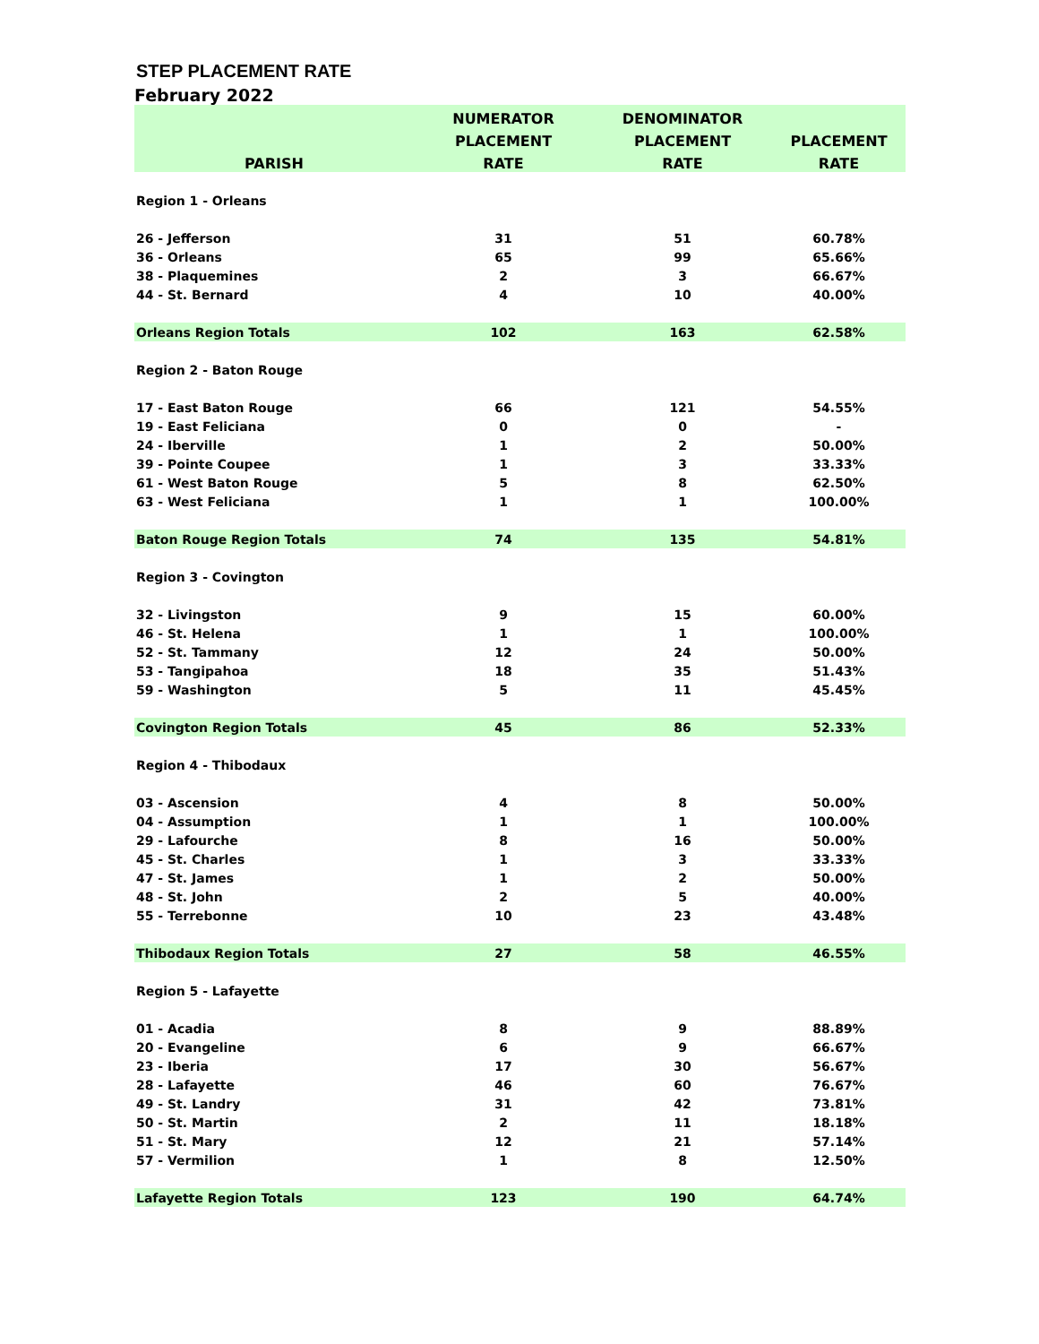STEP PLACEMENT RATE
February 2022
| | NUMERATOR | DENOMINATOR | |
| --- | --- | --- | --- |
| | PLACEMENT | PLACEMENT | PLACEMENT |
| PARISH | RATE | RATE | RATE |
| Region 1 - Orleans | | | |
| 26 - Jefferson | 31 | 51 | 60.78% |
| 36 - Orleans | 65 | 99 | 65.66% |
| 38 - Plaquemines | 2 | 3 | 66.67% |
| 44 - St. Bernard | 4 | 10 | 40.00% |
| Orleans Region Totals | 102 | 163 | 62.58% |
| Region 2 - Baton Rouge | | | |
| 17 - East Baton Rouge | 66 | 121 | 54.55% |
| 19 - East Feliciana | 0 | 0 | - |
| 24 - Iberville | 1 | 2 | 50.00% |
| 39 - Pointe Coupee | 1 | 3 | 33.33% |
| 61 - West Baton Rouge | 5 | 8 | 62.50% |
| 63 - West Feliciana | 1 | 1 | 100.00% |
| Baton Rouge Region Totals | 74 | 135 | 54.81% |
| Region 3 - Covington | | | |
| 32 - Livingston | 9 | 15 | 60.00% |
| 46 - St. Helena | 1 | 1 | 100.00% |
| 52 - St. Tammany | 12 | 24 | 50.00% |
| 53 - Tangipahoa | 18 | 35 | 51.43% |
| 59 - Washington | 5 | 11 | 45.45% |
| Covington Region Totals | 45 | 86 | 52.33% |
| Region 4 - Thibodaux | | | |
| 03 - Ascension | 4 | 8 | 50.00% |
| 04 - Assumption | 1 | 1 | 100.00% |
| 29 - Lafourche | 8 | 16 | 50.00% |
| 45 - St. Charles | 1 | 3 | 33.33% |
| 47 - St. James | 1 | 2 | 50.00% |
| 48 - St. John | 2 | 5 | 40.00% |
| 55 - Terrebonne | 10 | 23 | 43.48% |
| Thibodaux Region Totals | 27 | 58 | 46.55% |
| Region 5 - Lafayette | | | |
| 01 - Acadia | 8 | 9 | 88.89% |
| 20 - Evangeline | 6 | 9 | 66.67% |
| 23 - Iberia | 17 | 30 | 56.67% |
| 28 - Lafayette | 46 | 60 | 76.67% |
| 49 - St. Landry | 31 | 42 | 73.81% |
| 50 - St. Martin | 2 | 11 | 18.18% |
| 51 - St. Mary | 12 | 21 | 57.14% |
| 57 - Vermilion | 1 | 8 | 12.50% |
| Lafayette Region Totals | 123 | 190 | 64.74% |